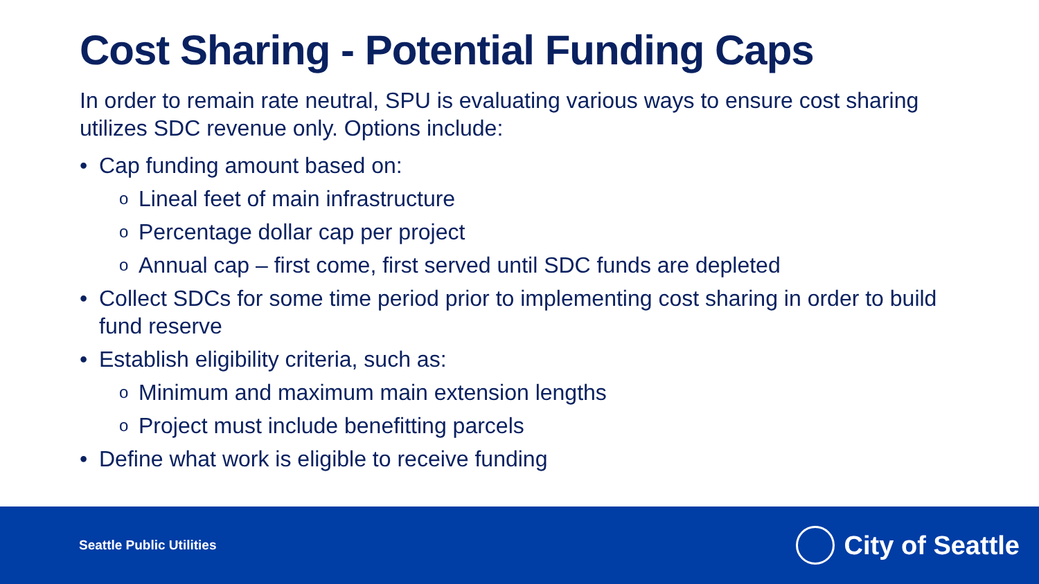Cost Sharing - Potential Funding Caps
In order to remain rate neutral, SPU is evaluating various ways to ensure cost sharing utilizes SDC revenue only. Options include:
• Cap funding amount based on:
o Lineal feet of main infrastructure
o Percentage dollar cap per project
o Annual cap – first come, first served until SDC funds are depleted
• Collect SDCs for some time period prior to implementing cost sharing in order to build fund reserve
• Establish eligibility criteria, such as:
o Minimum and maximum main extension lengths
o Project must include benefitting parcels
• Define what work is eligible to receive funding
Seattle Public Utilities
City of Seattle